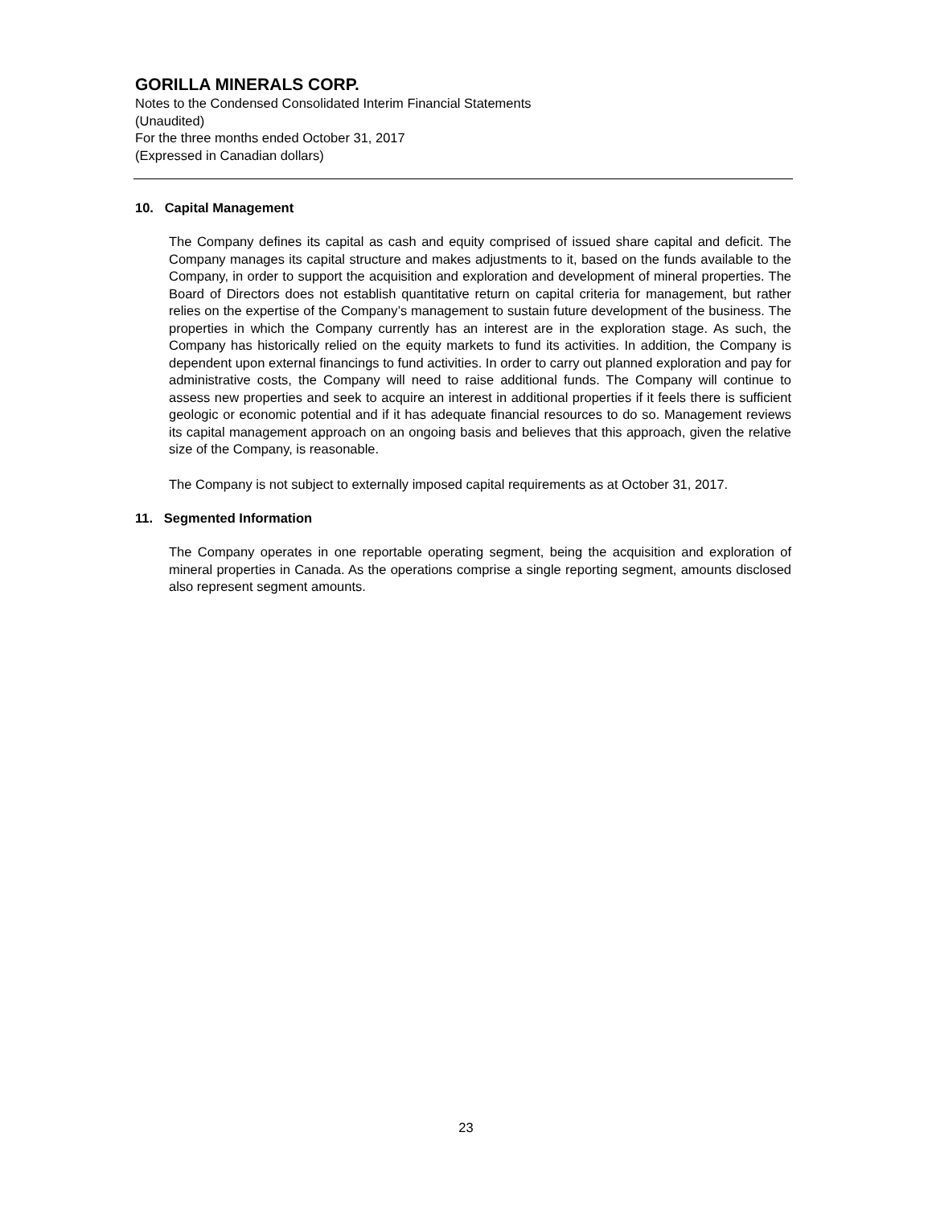GORILLA MINERALS CORP.
Notes to the Condensed Consolidated Interim Financial Statements
(Unaudited)
For the three months ended October 31, 2017
(Expressed in Canadian dollars)
10. Capital Management
The Company defines its capital as cash and equity comprised of issued share capital and deficit. The Company manages its capital structure and makes adjustments to it, based on the funds available to the Company, in order to support the acquisition and exploration and development of mineral properties. The Board of Directors does not establish quantitative return on capital criteria for management, but rather relies on the expertise of the Company’s management to sustain future development of the business. The properties in which the Company currently has an interest are in the exploration stage. As such, the Company has historically relied on the equity markets to fund its activities. In addition, the Company is dependent upon external financings to fund activities. In order to carry out planned exploration and pay for administrative costs, the Company will need to raise additional funds. The Company will continue to assess new properties and seek to acquire an interest in additional properties if it feels there is sufficient geologic or economic potential and if it has adequate financial resources to do so. Management reviews its capital management approach on an ongoing basis and believes that this approach, given the relative size of the Company, is reasonable.
The Company is not subject to externally imposed capital requirements as at October 31, 2017.
11. Segmented Information
The Company operates in one reportable operating segment, being the acquisition and exploration of mineral properties in Canada. As the operations comprise a single reporting segment, amounts disclosed also represent segment amounts.
23